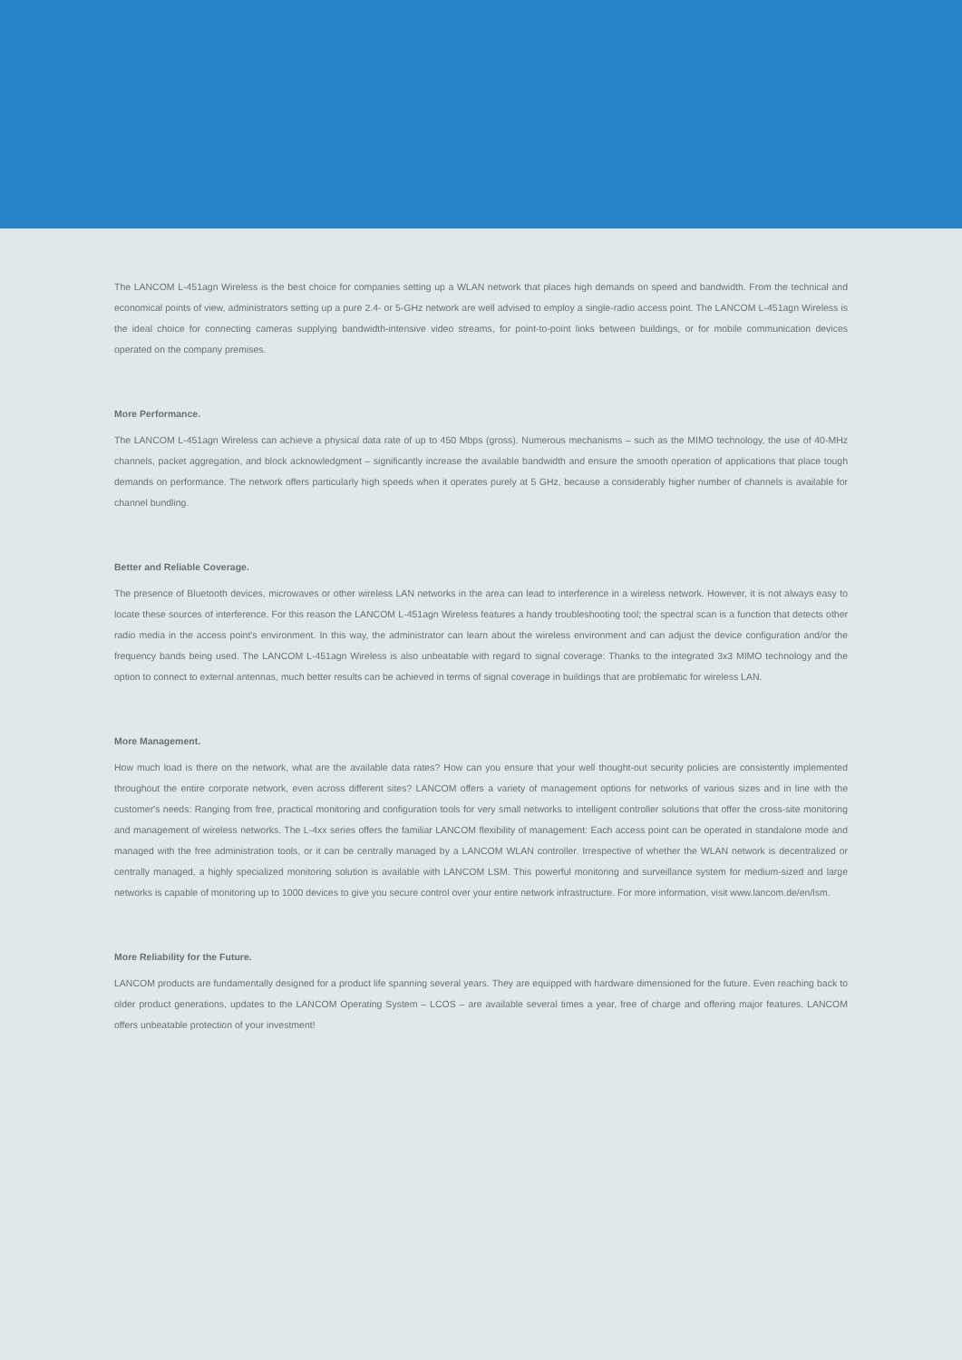The LANCOM L-451agn Wireless is the best choice for companies setting up a WLAN network that places high demands on speed and bandwidth. From the technical and economical points of view, administrators setting up a pure 2.4- or 5-GHz network are well advised to employ a single-radio access point. The LANCOM L-451agn Wireless is the ideal choice for connecting cameras supplying bandwidth-intensive video streams, for point-to-point links between buildings, or for mobile communication devices operated on the company premises.
More Performance.
The LANCOM L-451agn Wireless can achieve a physical data rate of up to 450 Mbps (gross). Numerous mechanisms – such as the MIMO technology, the use of 40-MHz channels, packet aggregation, and block acknowledgment – significantly increase the available bandwidth and ensure the smooth operation of applications that place tough demands on performance. The network offers particularly high speeds when it operates purely at 5 GHz, because a considerably higher number of channels is available for channel bundling.
Better and Reliable Coverage.
The presence of Bluetooth devices, microwaves or other wireless LAN networks in the area can lead to interference in a wireless network. However, it is not always easy to locate these sources of interference. For this reason the LANCOM L-451agn Wireless features a handy troubleshooting tool; the spectral scan is a function that detects other radio media in the access point's environment. In this way, the administrator can learn about the wireless environment and can adjust the device configuration and/or the frequency bands being used. The LANCOM L-451agn Wireless is also unbeatable with regard to signal coverage: Thanks to the integrated 3x3 MIMO technology and the option to connect to external antennas, much better results can be achieved in terms of signal coverage in buildings that are problematic for wireless LAN.
More Management.
How much load is there on the network, what are the available data rates? How can you ensure that your well thought-out security policies are consistently implemented throughout the entire corporate network, even across different sites? LANCOM offers a variety of management options for networks of various sizes and in line with the customer's needs: Ranging from free, practical monitoring and configuration tools for very small networks to intelligent controller solutions that offer the cross-site monitoring and management of wireless networks. The L-4xx series offers the familiar LANCOM flexibility of management: Each access point can be operated in standalone mode and managed with the free administration tools, or it can be centrally managed by a LANCOM WLAN controller. Irrespective of whether the WLAN network is decentralized or centrally managed, a highly specialized monitoring solution is available with LANCOM LSM. This powerful monitoring and surveillance system for medium-sized and large networks is capable of monitoring up to 1000 devices to give you secure control over your entire network infrastructure. For more information, visit www.lancom.de/en/lsm.
More Reliability for the Future.
LANCOM products are fundamentally designed for a product life spanning several years. They are equipped with hardware dimensioned for the future. Even reaching back to older product generations, updates to the LANCOM Operating System – LCOS – are available several times a year, free of charge and offering major features. LANCOM offers unbeatable protection of your investment!